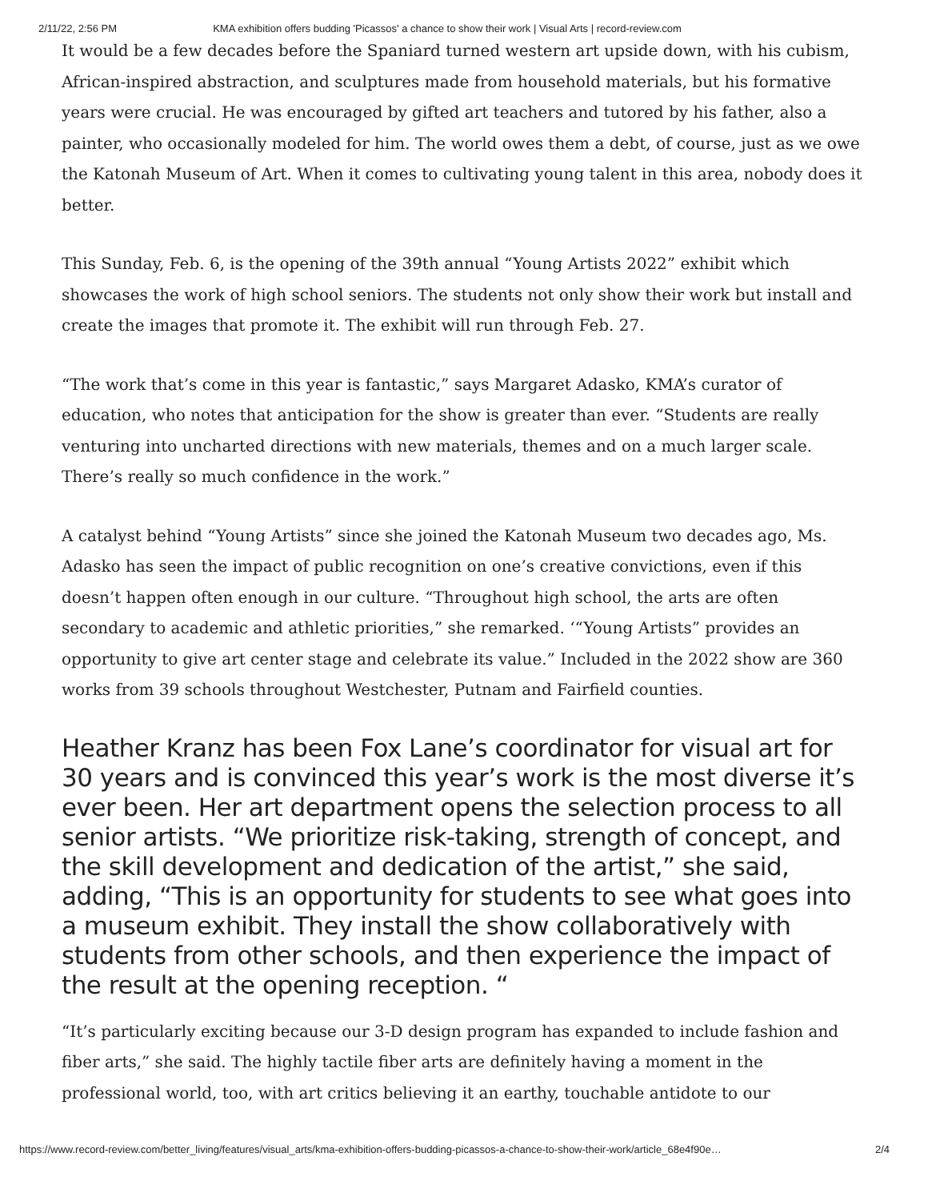2/11/22, 2:56 PM KMA exhibition offers budding 'Picassos' a chance to show their work | Visual Arts | record-review.com
It would be a few decades before the Spaniard turned western art upside down, with his cubism, African-inspired abstraction, and sculptures made from household materials, but his formative years were crucial. He was encouraged by gifted art teachers and tutored by his father, also a painter, who occasionally modeled for him. The world owes them a debt, of course, just as we owe the Katonah Museum of Art. When it comes to cultivating young talent in this area, nobody does it better.
This Sunday, Feb. 6, is the opening of the 39th annual “Young Artists 2022” exhibit which showcases the work of high school seniors. The students not only show their work but install and create the images that promote it. The exhibit will run through Feb. 27.
“The work that’s come in this year is fantastic,” says Margaret Adasko, KMA’s curator of education, who notes that anticipation for the show is greater than ever. “Students are really venturing into uncharted directions with new materials, themes and on a much larger scale. There’s really so much confidence in the work.”
A catalyst behind “Young Artists” since she joined the Katonah Museum two decades ago, Ms. Adasko has seen the impact of public recognition on one’s creative convictions, even if this doesn’t happen often enough in our culture. “Throughout high school, the arts are often secondary to academic and athletic priorities,” she remarked. ‘“Young Artists” provides an opportunity to give art center stage and celebrate its value.” Included in the 2022 show are 360 works from 39 schools throughout Westchester, Putnam and Fairfield counties.
Heather Kranz has been Fox Lane’s coordinator for visual art for 30 years and is convinced this year’s work is the most diverse it’s ever been. Her art department opens the selection process to all senior artists. “We prioritize risk-taking, strength of concept, and the skill development and dedication of the artist,” she said, adding, “This is an opportunity for students to see what goes into a museum exhibit. They install the show collaboratively with students from other schools, and then experience the impact of the result at the opening reception. “
“It’s particularly exciting because our 3-D design program has expanded to include fashion and fiber arts,” she said. The highly tactile fiber arts are definitely having a moment in the professional world, too, with art critics believing it an earthy, touchable antidote to our
https://www.record-review.com/better_living/features/visual_arts/kma-exhibition-offers-budding-picassos-a-chance-to-show-their-work/article_68e4f90e… 2/4